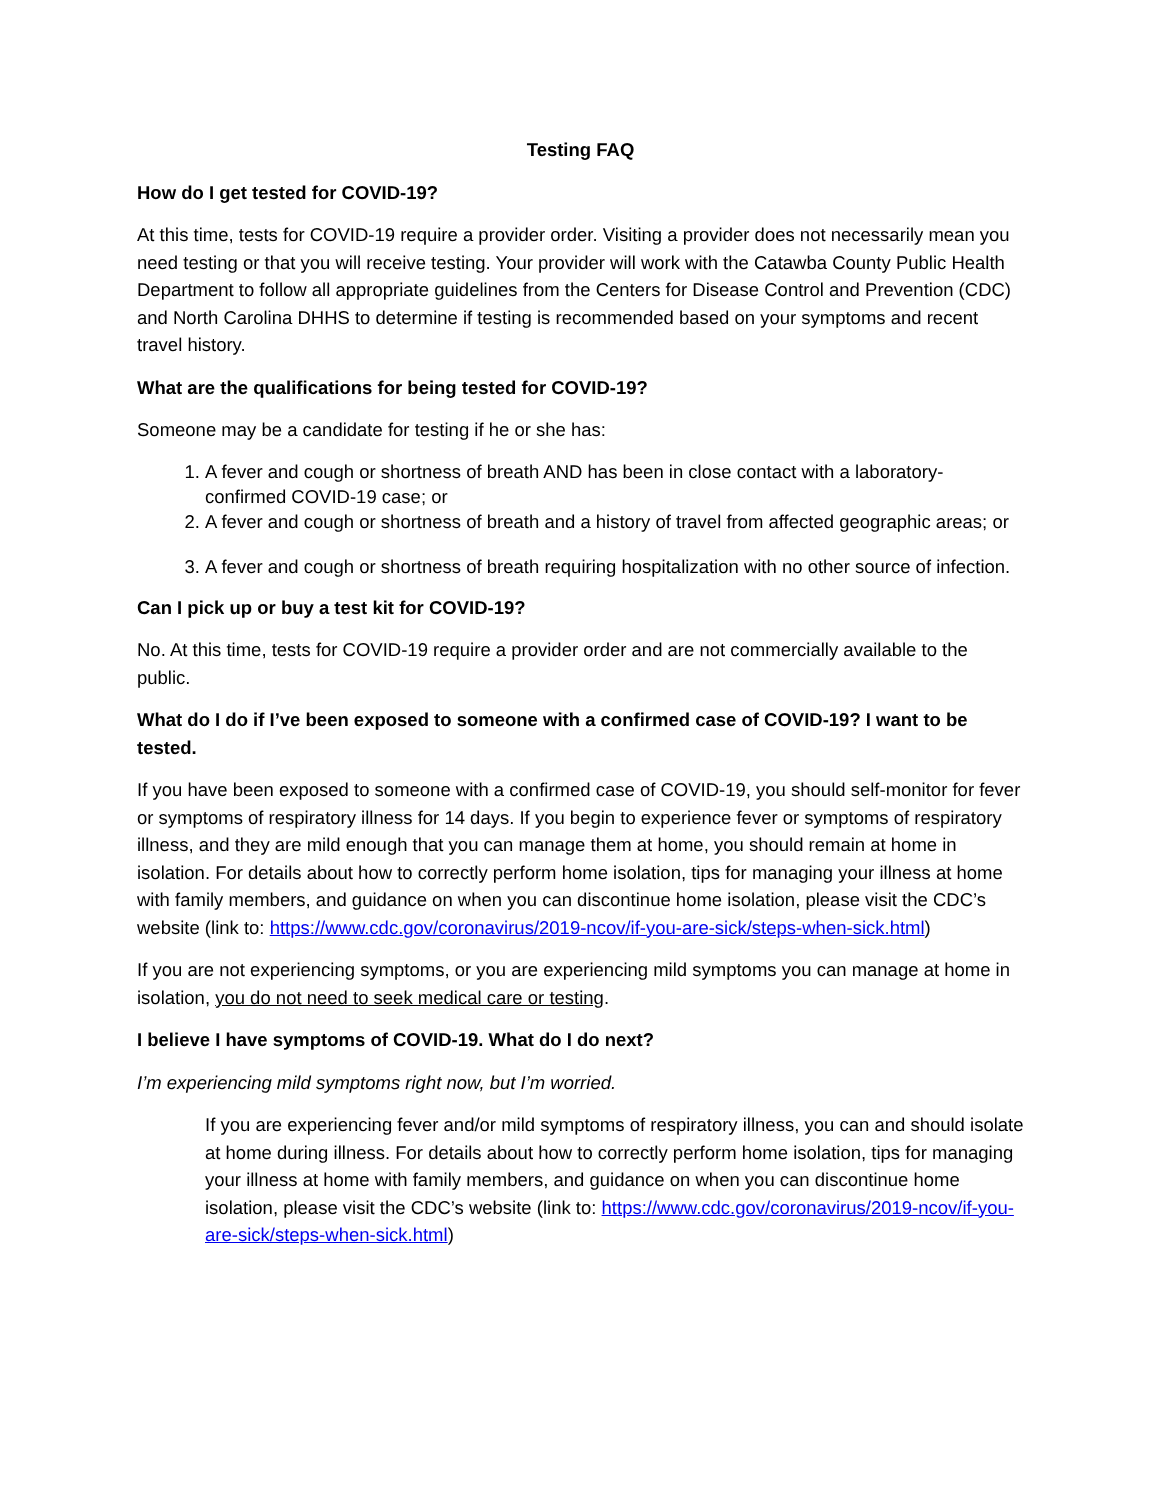Testing FAQ
How do I get tested for COVID-19?
At this time, tests for COVID-19 require a provider order. Visiting a provider does not necessarily mean you need testing or that you will receive testing. Your provider will work with the Catawba County Public Health Department to follow all appropriate guidelines from the Centers for Disease Control and Prevention (CDC) and North Carolina DHHS to determine if testing is recommended based on your symptoms and recent travel history.
What are the qualifications for being tested for COVID-19?
Someone may be a candidate for testing if he or she has:
1. A fever and cough or shortness of breath AND has been in close contact with a laboratory-confirmed COVID-19 case; or
2. A fever and cough or shortness of breath and a history of travel from affected geographic areas; or
3. A fever and cough or shortness of breath requiring hospitalization with no other source of infection.
Can I pick up or buy a test kit for COVID-19?
No. At this time, tests for COVID-19 require a provider order and are not commercially available to the public.
What do I do if I’ve been exposed to someone with a confirmed case of COVID-19? I want to be tested.
If you have been exposed to someone with a confirmed case of COVID-19, you should self-monitor for fever or symptoms of respiratory illness for 14 days. If you begin to experience fever or symptoms of respiratory illness, and they are mild enough that you can manage them at home, you should remain at home in isolation. For details about how to correctly perform home isolation, tips for managing your illness at home with family members, and guidance on when you can discontinue home isolation, please visit the CDC’s website (link to: https://www.cdc.gov/coronavirus/2019-ncov/if-you-are-sick/steps-when-sick.html)
If you are not experiencing symptoms, or you are experiencing mild symptoms you can manage at home in isolation, you do not need to seek medical care or testing.
I believe I have symptoms of COVID-19. What do I do next?
I’m experiencing mild symptoms right now, but I’m worried.
If you are experiencing fever and/or mild symptoms of respiratory illness, you can and should isolate at home during illness. For details about how to correctly perform home isolation, tips for managing your illness at home with family members, and guidance on when you can discontinue home isolation, please visit the CDC’s website (link to: https://www.cdc.gov/coronavirus/2019-ncov/if-you-are-sick/steps-when-sick.html)